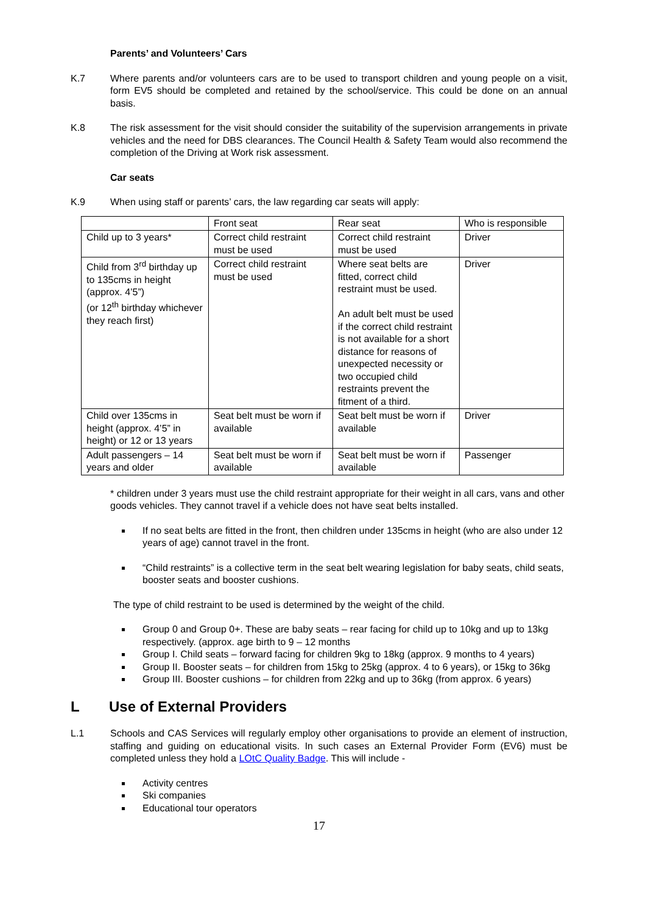Parents’ and Volunteers’ Cars
K.7 Where parents and/or volunteers cars are to be used to transport children and young people on a visit, form EV5 should be completed and retained by the school/service. This could be done on an annual basis.
K.8 The risk assessment for the visit should consider the suitability of the supervision arrangements in private vehicles and the need for DBS clearances. The Council Health & Safety Team would also recommend the completion of the Driving at Work risk assessment.
Car seats
K.9 When using staff or parents’ cars, the law regarding car seats will apply:
| | Front seat | Rear seat | Who is responsible |
| Child up to 3 years* | Correct child restraint must be used | Correct child restraint must be used | Driver |
| Child from 3<sup>rd</sup> birthday up to 135cms in height (approx. 4’5”) (or 12<sup>th</sup> birthday whichever they reach first) | Correct child restraint must be used | Where seat belts are fitted, correct child restraint must be used. An adult belt must be used if the correct child restraint is not available for a short distance for reasons of unexpected necessity or two occupied child restraints prevent the fitment of a third. | Driver |
| Child over 135cms in height (approx. 4’5” in height) or 12 or 13 years | Seat belt must be worn if available | Seat belt must be worn if available | Driver |
| Adult passengers – 14 years and older | Seat belt must be worn if available | Seat belt must be worn if available | Passenger |
* children under 3 years must use the child restraint appropriate for their weight in all cars, vans and other goods vehicles. They cannot travel if a vehicle does not have seat belts installed.
If no seat belts are fitted in the front, then children under 135cms in height (who are also under 12 years of age) cannot travel in the front.
“Child restraints” is a collective term in the seat belt wearing legislation for baby seats, child seats, booster seats and booster cushions.
The type of child restraint to be used is determined by the weight of the child.
Group 0 and Group 0+. These are baby seats – rear facing for child up to 10kg and up to 13kg respectively. (approx. age birth to 9 – 12 months
Group I. Child seats – forward facing for children 9kg to 18kg (approx. 9 months to 4 years)
Group II. Booster seats – for children from 15kg to 25kg (approx. 4 to 6 years), or 15kg to 36kg
Group III. Booster cushions – for children from 22kg and up to 36kg (from approx. 6 years)
L Use of External Providers
L.1 Schools and CAS Services will regularly employ other organisations to provide an element of instruction, staffing and guiding on educational visits. In such cases an External Provider Form (EV6) must be completed unless they hold a LOtC Quality Badge. This will include -
Activity centres
Ski companies
Educational tour operators
17